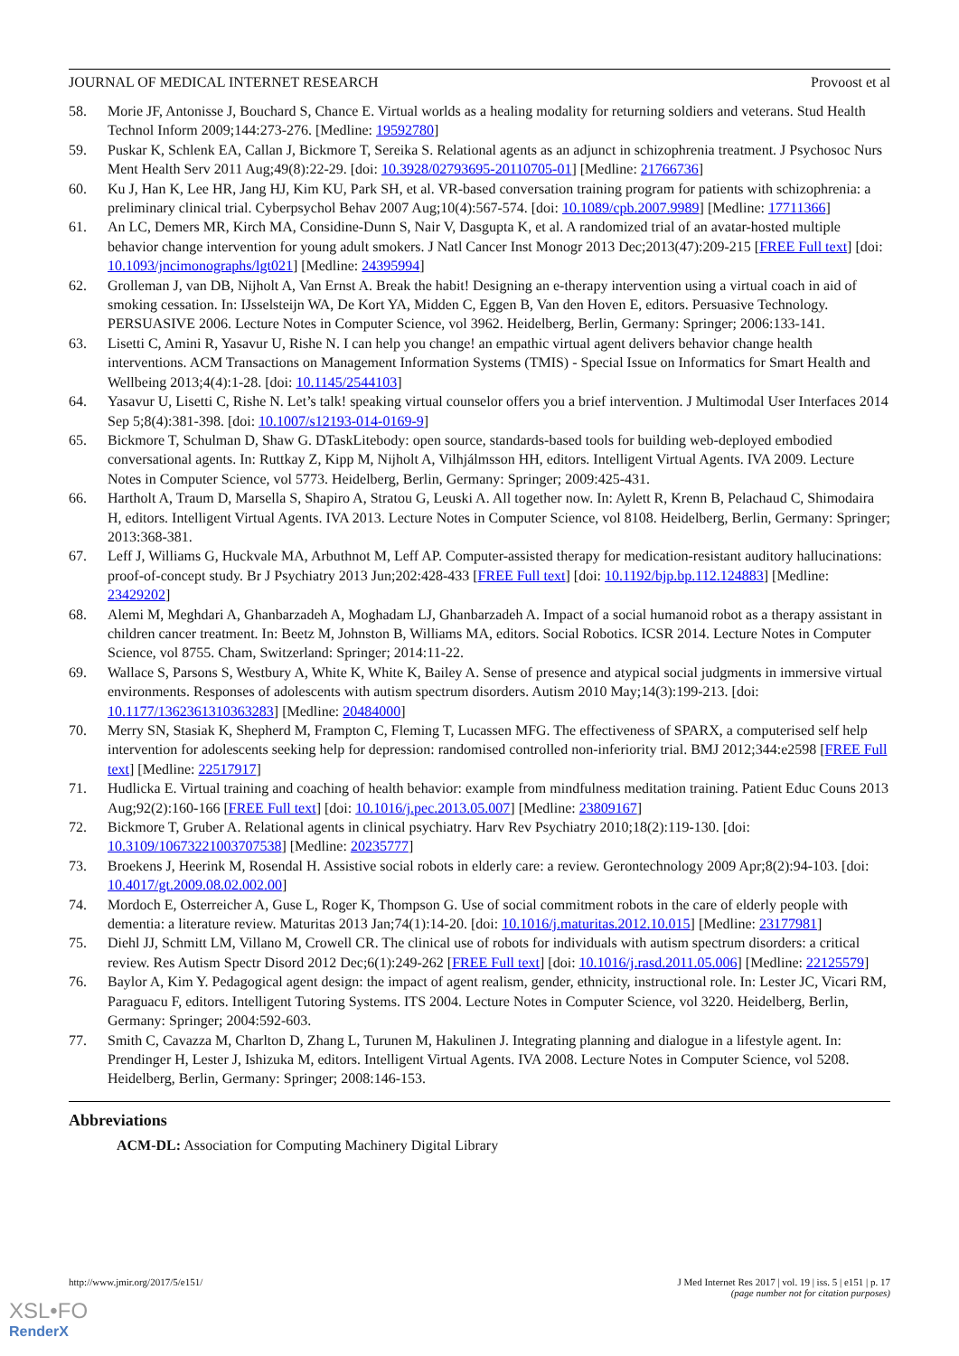JOURNAL OF MEDICAL INTERNET RESEARCH Provoost et al
58. Morie JF, Antonisse J, Bouchard S, Chance E. Virtual worlds as a healing modality for returning soldiers and veterans. Stud Health Technol Inform 2009;144:273-276. [Medline: 19592780]
59. Puskar K, Schlenk EA, Callan J, Bickmore T, Sereika S. Relational agents as an adjunct in schizophrenia treatment. J Psychosoc Nurs Ment Health Serv 2011 Aug;49(8):22-29. [doi: 10.3928/02793695-20110705-01] [Medline: 21766736]
60. Ku J, Han K, Lee HR, Jang HJ, Kim KU, Park SH, et al. VR-based conversation training program for patients with schizophrenia: a preliminary clinical trial. Cyberpsychol Behav 2007 Aug;10(4):567-574. [doi: 10.1089/cpb.2007.9989] [Medline: 17711366]
61. An LC, Demers MR, Kirch MA, Considine-Dunn S, Nair V, Dasgupta K, et al. A randomized trial of an avatar-hosted multiple behavior change intervention for young adult smokers. J Natl Cancer Inst Monogr 2013 Dec;2013(47):209-215 [FREE Full text] [doi: 10.1093/jncimonographs/lgt021] [Medline: 24395994]
62. Grolleman J, van DB, Nijholt A, Van Ernst A. Break the habit! Designing an e-therapy intervention using a virtual coach in aid of smoking cessation. In: IJsselsteijn WA, De Kort YA, Midden C, Eggen B, Van den Hoven E, editors. Persuasive Technology. PERSUASIVE 2006. Lecture Notes in Computer Science, vol 3962. Heidelberg, Berlin, Germany: Springer; 2006:133-141.
63. Lisetti C, Amini R, Yasavur U, Rishe N. I can help you change! an empathic virtual agent delivers behavior change health interventions. ACM Transactions on Management Information Systems (TMIS) - Special Issue on Informatics for Smart Health and Wellbeing 2013;4(4):1-28. [doi: 10.1145/2544103]
64. Yasavur U, Lisetti C, Rishe N. Let’s talk! speaking virtual counselor offers you a brief intervention. J Multimodal User Interfaces 2014 Sep 5;8(4):381-398. [doi: 10.1007/s12193-014-0169-9]
65. Bickmore T, Schulman D, Shaw G. DTaskLitebody: open source, standards-based tools for building web-deployed embodied conversational agents. In: Ruttkay Z, Kipp M, Nijholt A, Vilhjálmsson HH, editors. Intelligent Virtual Agents. IVA 2009. Lecture Notes in Computer Science, vol 5773. Heidelberg, Berlin, Germany: Springer; 2009:425-431.
66. Hartholt A, Traum D, Marsella S, Shapiro A, Stratou G, Leuski A. All together now. In: Aylett R, Krenn B, Pelachaud C, Shimodaira H, editors. Intelligent Virtual Agents. IVA 2013. Lecture Notes in Computer Science, vol 8108. Heidelberg, Berlin, Germany: Springer; 2013:368-381.
67. Leff J, Williams G, Huckvale MA, Arbuthnot M, Leff AP. Computer-assisted therapy for medication-resistant auditory hallucinations: proof-of-concept study. Br J Psychiatry 2013 Jun;202:428-433 [FREE Full text] [doi: 10.1192/bjp.bp.112.124883] [Medline: 23429202]
68. Alemi M, Meghdari A, Ghanbarzadeh A, Moghadam LJ, Ghanbarzadeh A. Impact of a social humanoid robot as a therapy assistant in children cancer treatment. In: Beetz M, Johnston B, Williams MA, editors. Social Robotics. ICSR 2014. Lecture Notes in Computer Science, vol 8755. Cham, Switzerland: Springer; 2014:11-22.
69. Wallace S, Parsons S, Westbury A, White K, White K, Bailey A. Sense of presence and atypical social judgments in immersive virtual environments. Responses of adolescents with autism spectrum disorders. Autism 2010 May;14(3):199-213. [doi: 10.1177/1362361310363283] [Medline: 20484000]
70. Merry SN, Stasiak K, Shepherd M, Frampton C, Fleming T, Lucassen MFG. The effectiveness of SPARX, a computerised self help intervention for adolescents seeking help for depression: randomised controlled non-inferiority trial. BMJ 2012;344:e2598 [FREE Full text] [Medline: 22517917]
71. Hudlicka E. Virtual training and coaching of health behavior: example from mindfulness meditation training. Patient Educ Couns 2013 Aug;92(2):160-166 [FREE Full text] [doi: 10.1016/j.pec.2013.05.007] [Medline: 23809167]
72. Bickmore T, Gruber A. Relational agents in clinical psychiatry. Harv Rev Psychiatry 2010;18(2):119-130. [doi: 10.3109/10673221003707538] [Medline: 20235777]
73. Broekens J, Heerink M, Rosendal H. Assistive social robots in elderly care: a review. Gerontechnology 2009 Apr;8(2):94-103. [doi: 10.4017/gt.2009.08.02.002.00]
74. Mordoch E, Osterreicher A, Guse L, Roger K, Thompson G. Use of social commitment robots in the care of elderly people with dementia: a literature review. Maturitas 2013 Jan;74(1):14-20. [doi: 10.1016/j.maturitas.2012.10.015] [Medline: 23177981]
75. Diehl JJ, Schmitt LM, Villano M, Crowell CR. The clinical use of robots for individuals with autism spectrum disorders: a critical review. Res Autism Spectr Disord 2012 Dec;6(1):249-262 [FREE Full text] [doi: 10.1016/j.rasd.2011.05.006] [Medline: 22125579]
76. Baylor A, Kim Y. Pedagogical agent design: the impact of agent realism, gender, ethnicity, instructional role. In: Lester JC, Vicari RM, Paraguacu F, editors. Intelligent Tutoring Systems. ITS 2004. Lecture Notes in Computer Science, vol 3220. Heidelberg, Berlin, Germany: Springer; 2004:592-603.
77. Smith C, Cavazza M, Charlton D, Zhang L, Turunen M, Hakulinen J. Integrating planning and dialogue in a lifestyle agent. In: Prendinger H, Lester J, Ishizuka M, editors. Intelligent Virtual Agents. IVA 2008. Lecture Notes in Computer Science, vol 5208. Heidelberg, Berlin, Germany: Springer; 2008:146-153.
Abbreviations
ACM-DL: Association for Computing Machinery Digital Library
http://www.jmir.org/2017/5/e151/ J Med Internet Res 2017 | vol. 19 | iss. 5 | e151 | p. 17
(page number not for citation purposes)
XSL•FO
RenderX